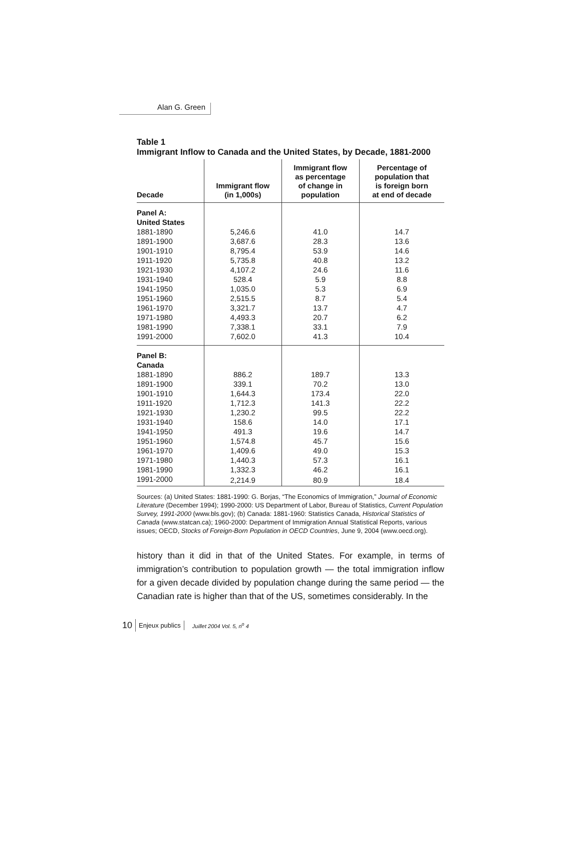Alan G. Green
Table 1
Immigrant Inflow to Canada and the United States, by Decade, 1881-2000
| Decade | Immigrant flow (in 1,000s) | Immigrant flow as percentage of change in population | Percentage of population that is foreign born at end of decade |
| --- | --- | --- | --- |
| Panel A: | | | |
| United States | | | |
| 1881-1890 | 5,246.6 | 41.0 | 14.7 |
| 1891-1900 | 3,687.6 | 28.3 | 13.6 |
| 1901-1910 | 8,795.4 | 53.9 | 14.6 |
| 1911-1920 | 5,735.8 | 40.8 | 13.2 |
| 1921-1930 | 4,107.2 | 24.6 | 11.6 |
| 1931-1940 | 528.4 | 5.9 | 8.8 |
| 1941-1950 | 1,035.0 | 5.3 | 6.9 |
| 1951-1960 | 2,515.5 | 8.7 | 5.4 |
| 1961-1970 | 3,321.7 | 13.7 | 4.7 |
| 1971-1980 | 4,493.3 | 20.7 | 6.2 |
| 1981-1990 | 7,338.1 | 33.1 | 7.9 |
| 1991-2000 | 7,602.0 | 41.3 | 10.4 |
| Panel B: | | | |
| Canada | | | |
| 1881-1890 | 886.2 | 189.7 | 13.3 |
| 1891-1900 | 339.1 | 70.2 | 13.0 |
| 1901-1910 | 1,644.3 | 173.4 | 22.0 |
| 1911-1920 | 1,712.3 | 141.3 | 22.2 |
| 1921-1930 | 1,230.2 | 99.5 | 22.2 |
| 1931-1940 | 158.6 | 14.0 | 17.1 |
| 1941-1950 | 491.3 | 19.6 | 14.7 |
| 1951-1960 | 1,574.8 | 45.7 | 15.6 |
| 1961-1970 | 1,409.6 | 49.0 | 15.3 |
| 1971-1980 | 1,440.3 | 57.3 | 16.1 |
| 1981-1990 | 1,332.3 | 46.2 | 16.1 |
| 1991-2000 | 2,214.9 | 80.9 | 18.4 |
Sources: (a) United States: 1881-1990: G. Borjas, “The Economics of Immigration,” Journal of Economic Literature (December 1994); 1990-2000: US Department of Labor, Bureau of Statistics, Current Population Survey, 1991-2000 (www.bls.gov); (b) Canada: 1881-1960: Statistics Canada, Historical Statistics of Canada (www.statcan.ca); 1960-2000: Department of Immigration Annual Statistical Reports, various issues; OECD, Stocks of Foreign-Born Population in OECD Countries, June 9, 2004 (www.oecd.org).
history than it did in that of the United States. For example, in terms of immigration’s contribution to population growth — the total immigration inflow for a given decade divided by population change during the same period — the Canadian rate is higher than that of the US, sometimes considerably. In the
10 Enjeux publics Juillet 2004 Vol. 5, n<sup>o</sup> 4